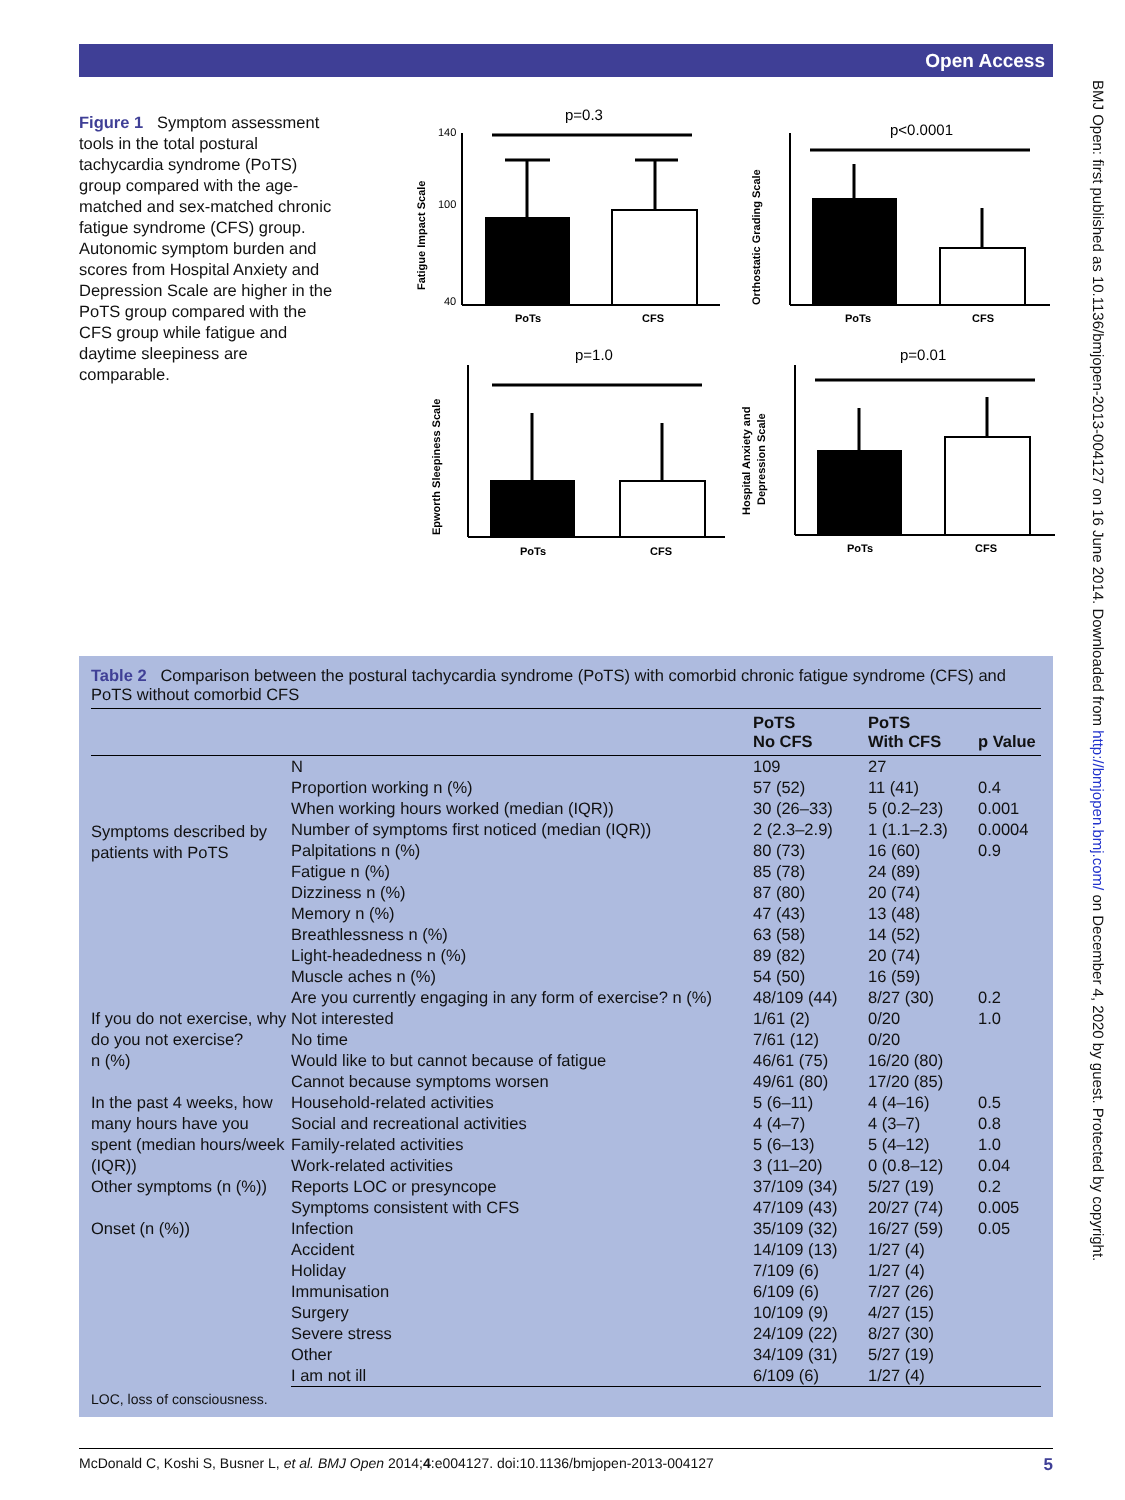Open Access
BMJ Open: first published as 10.1136/bmjopen-2013-004127 on 16 June 2014. Downloaded from http://bmjopen.bmj.com/ on December 4, 2020 by guest. Protected by copyright.
Figure 1 Symptom assessment tools in the total postural tachycardia syndrome (PoTS) group compared with the age-matched and sex-matched chronic fatigue syndrome (CFS) group. Autonomic symptom burden and scores from Hospital Anxiety and Depression Scale are higher in the PoTS group compared with the CFS group while fatigue and daytime sleepiness are comparable.
p=0.3
PoTs
CFS
140
100
40
Fatigue Impact Scale
p<0.0001
PoTs
CFS
Orthostatic Grading Scale
p=1.0
PoTs
CFS
Epworth Sleepiness Scale
p=0.01
PoTs
CFS
Hospital Anxiety and
Depression Scale
Table 2 Comparison between the postural tachycardia syndrome (PoTS) with comorbid chronic fatigue syndrome (CFS) and PoTS without comorbid CFS
| | | PoTS No CFS | PoTS With CFS | p Value |
| --- | --- | --- | --- | --- |
| Symptoms described by patients with PoTS | N | 109 | 27 | |
| | Proportion working n (%) | 57 (52) | 11 (41) | 0.4 |
| | When working hours worked (median (IQR)) | 30 (26–33) | 5 (0.2–23) | 0.001 |
| | Number of symptoms first noticed (median (IQR)) | 2 (2.3–2.9) | 1 (1.1–2.3) | 0.0004 |
| | Palpitations n (%) | 80 (73) | 16 (60) | 0.9 |
| | Fatigue n (%) | 85 (78) | 24 (89) | |
| | Dizziness n (%) | 87 (80) | 20 (74) | |
| | Memory n (%) | 47 (43) | 13 (48) | |
| | Breathlessness n (%) | 63 (58) | 14 (52) | |
| | Light-headedness n (%) | 89 (82) | 20 (74) | |
| | Muscle aches n (%) | 54 (50) | 16 (59) | |
| | Are you currently engaging in any form of exercise? n (%) | 48/109 (44) | 8/27 (30) | 0.2 |
| If you do not exercise, why do you not exercise? n (%) | Not interested | 1/61 (2) | 0/20 | 1.0 |
| | No time | 7/61 (12) | 0/20 | |
| | Would like to but cannot because of fatigue | 46/61 (75) | 16/20 (80) | |
| | Cannot because symptoms worsen | 49/61 (80) | 17/20 (85) | |
| In the past 4 weeks, how many hours have you spent (median hours/week (IQR)) | Household-related activities | 5 (6–11) | 4 (4–16) | 0.5 |
| | Social and recreational activities | 4 (4–7) | 4 (3–7) | 0.8 |
| | Family-related activities | 5 (6–13) | 5 (4–12) | 1.0 |
| | Work-related activities | 3 (11–20) | 0 (0.8–12) | 0.04 |
| Other symptoms (n (%)) | Reports LOC or presyncope | 37/109 (34) | 5/27 (19) | 0.2 |
| | Symptoms consistent with CFS | 47/109 (43) | 20/27 (74) | 0.005 |
| Onset (n (%)) | Infection | 35/109 (32) | 16/27 (59) | 0.05 |
| | Accident | 14/109 (13) | 1/27 (4) | |
| | Holiday | 7/109 (6) | 1/27 (4) | |
| | Immunisation | 6/109 (6) | 7/27 (26) | |
| | Surgery | 10/109 (9) | 4/27 (15) | |
| | Severe stress | 24/109 (22) | 8/27 (30) | |
| | Other | 34/109 (31) | 5/27 (19) | |
| | I am not ill | 6/109 (6) | 1/27 (4) | |
LOC, loss of consciousness.
McDonald C, Koshi S, Busner L, et al. BMJ Open 2014;4:e004127. doi:10.1136/bmjopen-2013-004127 5